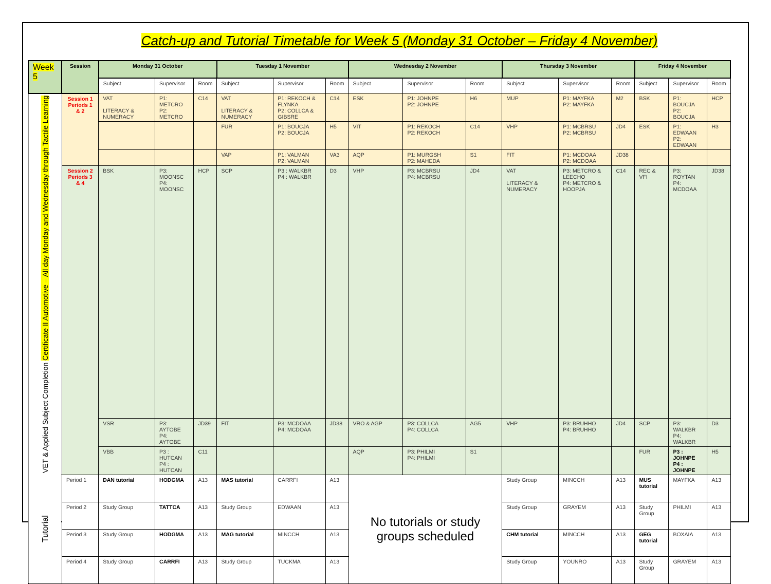Catch-up and Tutorial Timetable for Week 5 (Monday 31 October – Friday 4 November)
| Week 5 | Session | Monday 31 October | | | Tuesday 1 November | | | Wednesday 2 November | | | Thursday 3 November | | | Friday 4 November | | |
| --- | --- | --- | --- | --- | --- | --- | --- | --- | --- | --- | --- | --- | --- | --- | --- | --- |
| | | Subject | Supervisor | Room | Subject | Supervisor | Room | Subject | Supervisor | Room | Subject | Supervisor | Room | Subject | Supervisor | Room |
| VET & Applied Subject Completion Certificate II Automotive – All day Monday and Wednesday through Tactile Learning | Session 1 Periods 1 & 2 | VAT LITERACY & NUMERACY | P1: METCRO P2: METCRO | C14 | VAT LITERACY & NUMERACY | P1: REKOCH & FLYNKA P2: COLLCA & GIBSRE | C14 | ESK | P1: JOHNPE P2: JOHNPE | H6 | MUP | P1: MAYFKA P2: MAYFKA | M2 | BSK | P1: BOUCJA P2: BOUCJA | HCP |
| | | | | | FUR | P1: BOUCJA P2: BOUCJA | H5 | VIT | P1: REKOCH P2: REKOCH | C14 | VHP | P1: MCBRSU P2: MCBRSU | JD4 | ESK | P1: EDWAAN P2: EDWAAN | H3 |
| | | | | | VAP | P1: VALMAN P2: VALMAN | VA3 | AQP | P1: MURGSH P2: MAHEDA | S1 | FIT | P1: MCDOAA P2: MCDOAA | JD38 | | | |
| | Session 2 Periods 3 & 4 | BSK | P3: MOONSC P4: MOONSC | HCP | SCP | P3 : WALKBR P4 : WALKBR | D3 | VHP | P3: MCBRSU P4: MCBRSU | JD4 | VAT LITERACY & NUMERACY | P3: METCRO & LEECHO P4: METCRO & HOOPJA | C14 | REC & VFI | P3: ROYTAN P4: MCDOAA | JD38 |
| | | VSR | P3: AYTOBE P4: AYTOBE | JD39 | FIT | P3: MCDOAA P4: MCDOAA | JD38 | VRO & AGP | P3: COLLCA P4: COLLCA | AG5 | VHP | P3: BRUHHO P4: BRUHHO | JD4 | SCP | P3: WALKBR P4: WALKBR | D3 |
| | | VBB | P3 : HUTCAN P4 : HUTCAN | C11 | | | | AQP | P3: PHILMI P4: PHILMI | S1 | | | | FUR | P3 : JOHNPE P4 : JOHNPE | H5 |
| Tutorial | Period 1 | DAN tutorial | HODGMA | A13 | MAS tutorial | CARRFI | A13 | No tutorials or study groups scheduled | | | Study Group | MINCCH | A13 | MUS tutorial | MAYFKA | A13 |
| | Period 2 | Study Group | TATTCA | A13 | Study Group | EDWAAN | A13 | | | | Study Group | GRAYEM | A13 | Study Group | PHILMI | A13 |
| | Period 3 | Study Group | HODGMA | A13 | MAG tutorial | MINCCH | A13 | | | | CHM tutorial | MINCCH | A13 | GEG tutorial | BOXAIA | A13 |
| | Period 4 | Study Group | CARRFI | A13 | Study Group | TUCKMA | A13 | | | | Study Group | YOUNRO | A13 | Study Group | GRAYEM | A13 |